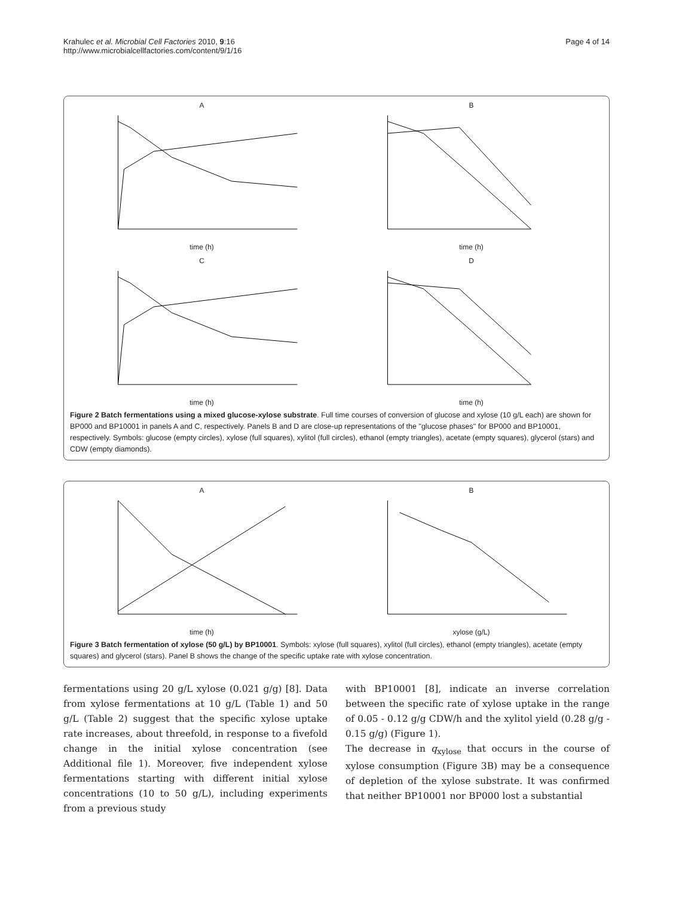Krahulec et al. Microbial Cell Factories 2010, 9:16
http://www.microbialcellfactories.com/content/9/1/16
Page 4 of 14
A
time (h)
B
time (h)
C
time (h)
D
time (h)
Figure 2 Batch fermentations using a mixed glucose-xylose substrate. Full time courses of conversion of glucose and xylose (10 g/L each) are shown for BP000 and BP10001 in panels A and C, respectively. Panels B and D are close-up representations of the "glucose phases" for BP000 and BP10001, respectively. Symbols: glucose (empty circles), xylose (full squares), xylitol (full circles), ethanol (empty triangles), acetate (empty squares), glycerol (stars) and CDW (empty diamonds).
A
time (h)
B
xylose (g/L)
Figure 3 Batch fermentation of xylose (50 g/L) by BP10001. Symbols: xylose (full squares), xylitol (full circles), ethanol (empty triangles), acetate (empty squares) and glycerol (stars). Panel B shows the change of the specific uptake rate with xylose concentration.
fermentations using 20 g/L xylose (0.021 g/g) [8]. Data from xylose fermentations at 10 g/L (Table 1) and 50 g/L (Table 2) suggest that the specific xylose uptake rate increases, about threefold, in response to a fivefold change in the initial xylose concentration (see Additional file 1). Moreover, five independent xylose fermentations starting with different initial xylose concentrations (10 to 50 g/L), including experiments from a previous study
with BP10001 [8], indicate an inverse correlation between the specific rate of xylose uptake in the range of 0.05 - 0.12 g/g CDW/h and the xylitol yield (0.28 g/g - 0.15 g/g) (Figure 1).
The decrease in q<sub>xylose</sub> that occurs in the course of xylose consumption (Figure 3B) may be a consequence of depletion of the xylose substrate. It was confirmed that neither BP10001 nor BP000 lost a substantial